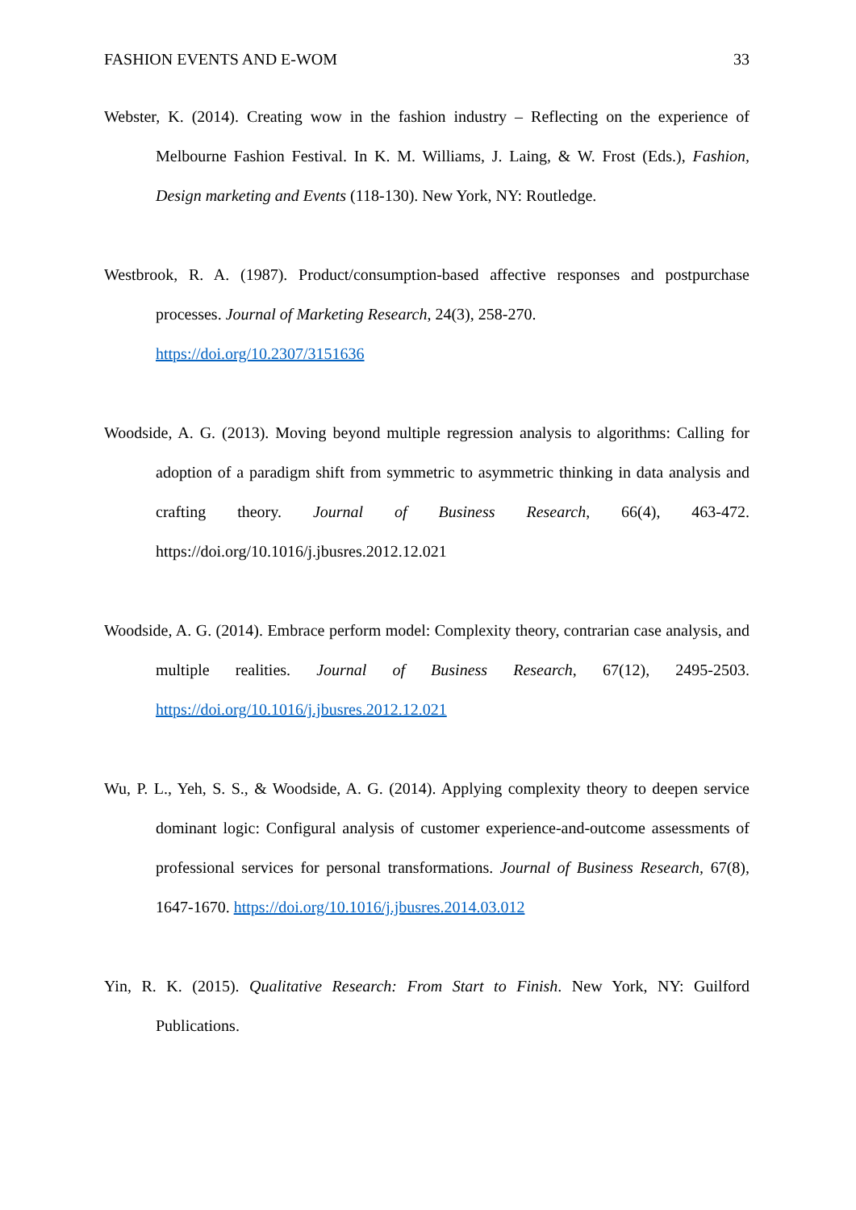FASHION EVENTS AND E-WOM 33
Webster, K. (2014). Creating wow in the fashion industry – Reflecting on the experience of Melbourne Fashion Festival. In K. M. Williams, J. Laing, & W. Frost (Eds.), Fashion, Design marketing and Events (118-130). New York, NY: Routledge.
Westbrook, R. A. (1987). Product/consumption-based affective responses and postpurchase processes. Journal of Marketing Research, 24(3), 258-270.
https://doi.org/10.2307/3151636
Woodside, A. G. (2013). Moving beyond multiple regression analysis to algorithms: Calling for adoption of a paradigm shift from symmetric to asymmetric thinking in data analysis and crafting theory. Journal of Business Research, 66(4), 463-472. https://doi.org/10.1016/j.jbusres.2012.12.021
Woodside, A. G. (2014). Embrace perform model: Complexity theory, contrarian case analysis, and multiple realities. Journal of Business Research, 67(12), 2495-2503. https://doi.org/10.1016/j.jbusres.2012.12.021
Wu, P. L., Yeh, S. S., & Woodside, A. G. (2014). Applying complexity theory to deepen service dominant logic: Configural analysis of customer experience-and-outcome assessments of professional services for personal transformations. Journal of Business Research, 67(8), 1647-1670. https://doi.org/10.1016/j.jbusres.2014.03.012
Yin, R. K. (2015). Qualitative Research: From Start to Finish. New York, NY: Guilford Publications.